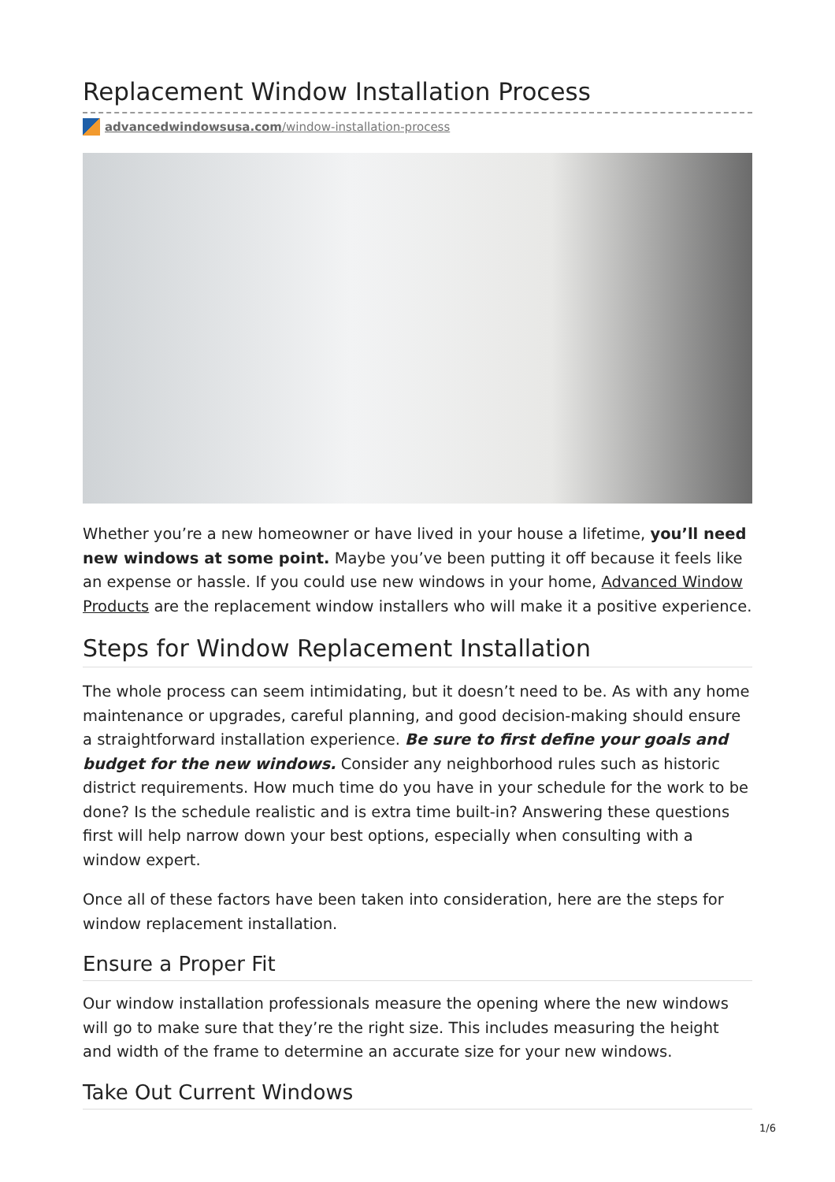Replacement Window Installation Process
advancedwindowsusa.com /window-installation-process
Whether you’re a new homeowner or have lived in your house a lifetime, you’ll need new windows at some point. Maybe you’ve been putting it off because it feels like an expense or hassle. If you could use new windows in your home, Advanced Window Products are the replacement window installers who will make it a positive experience.
Steps for Window Replacement Installation
The whole process can seem intimidating, but it doesn’t need to be. As with any home maintenance or upgrades, careful planning, and good decision-making should ensure a straightforward installation experience. Be sure to first define your goals and budget for the new windows. Consider any neighborhood rules such as historic district requirements. How much time do you have in your schedule for the work to be done? Is the schedule realistic and is extra time built-in? Answering these questions first will help narrow down your best options, especially when consulting with a window expert.
Once all of these factors have been taken into consideration, here are the steps for window replacement installation.
Ensure a Proper Fit
Our window installation professionals measure the opening where the new windows will go to make sure that they’re the right size. This includes measuring the height and width of the frame to determine an accurate size for your new windows.
Take Out Current Windows
1/6